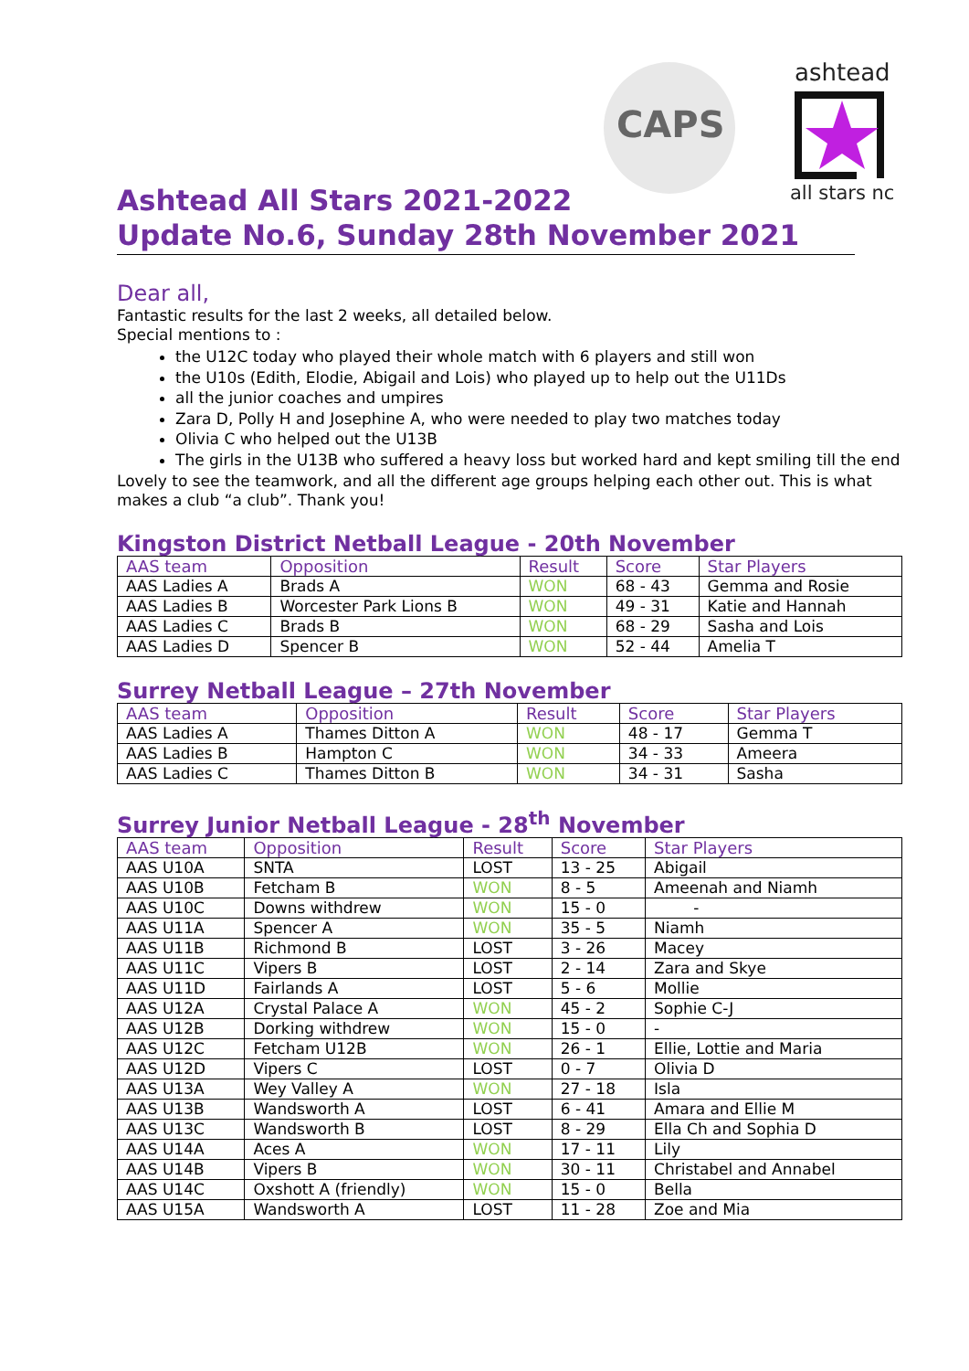CAPS
ashtead
all stars nc
Ashtead All Stars 2021-2022
Update No.6, Sunday 28th November 2021
Dear all,
Fantastic results for the last 2 weeks, all detailed below.
Special mentions to :
the U12C today who played their whole match with 6 players and still won
the U10s (Edith, Elodie, Abigail and Lois) who played up to help out the U11Ds
all the junior coaches and umpires
Zara D, Polly H and Josephine A, who were needed to play two matches today
Olivia C who helped out the U13B
The girls in the U13B who suffered a heavy loss but worked hard and kept smiling till the end
Lovely to see the teamwork, and all the different age groups helping each other out. This is what makes a club “a club”. Thank you!
Kingston District Netball League - 20th November
| AAS team | Opposition | Result | Score | Star Players |
| --- | --- | --- | --- | --- |
| AAS Ladies A | Brads A | WON | 68 - 43 | Gemma and Rosie |
| AAS Ladies B | Worcester Park Lions B | WON | 49 - 31 | Katie and Hannah |
| AAS Ladies C | Brads B | WON | 68 - 29 | Sasha and Lois |
| AAS Ladies D | Spencer B | WON | 52 - 44 | Amelia T |
Surrey Netball League – 27th November
| AAS team | Opposition | Result | Score | Star Players |
| --- | --- | --- | --- | --- |
| AAS Ladies A | Thames Ditton A | WON | 48 - 17 | Gemma T |
| AAS Ladies B | Hampton C | WON | 34 - 33 | Ameera |
| AAS Ladies C | Thames Ditton B | WON | 34 - 31 | Sasha |
Surrey Junior Netball League - 28<sup>th</sup> November
| AAS team | Opposition | Result | Score | Star Players |
| --- | --- | --- | --- | --- |
| AAS U10A | SNTA | LOST | 13 - 25 | Abigail |
| AAS U10B | Fetcham B | WON | 8 - 5 | Ameenah and Niamh |
| AAS U10C | Downs withdrew | WON | 15 - 0 | - |
| AAS U11A | Spencer A | WON | 35 - 5 | Niamh |
| AAS U11B | Richmond B | LOST | 3 - 26 | Macey |
| AAS U11C | Vipers B | LOST | 2 - 14 | Zara and Skye |
| AAS U11D | Fairlands A | LOST | 5 - 6 | Mollie |
| AAS U12A | Crystal Palace A | WON | 45 - 2 | Sophie C-J |
| AAS U12B | Dorking withdrew | WON | 15 - 0 | - |
| AAS U12C | Fetcham U12B | WON | 26 - 1 | Ellie, Lottie and Maria |
| AAS U12D | Vipers C | LOST | 0 - 7 | Olivia D |
| AAS U13A | Wey Valley A | WON | 27 - 18 | Isla |
| AAS U13B | Wandsworth A | LOST | 6 - 41 | Amara and Ellie M |
| AAS U13C | Wandsworth B | LOST | 8 - 29 | Ella Ch and Sophia D |
| AAS U14A | Aces A | WON | 17 - 11 | Lily |
| AAS U14B | Vipers B | WON | 30 - 11 | Christabel and Annabel |
| AAS U14C | Oxshott A (friendly) | WON | 15 - 0 | Bella |
| AAS U15A | Wandsworth A | LOST | 11 - 28 | Zoe and Mia |